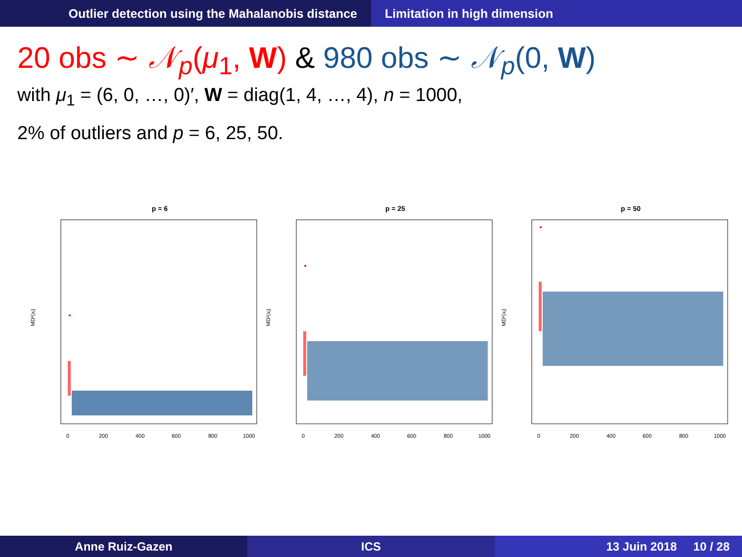Outlier detection using the Mahalanobis distance Limitation in high dimension
20 obs ∼ 𝒩<sub>p</sub>(μ<sub>1</sub>, W) & 980 obs ∼ 𝒩<sub>p</sub>(0, W)
with μ<sub>1</sub> = (6, 0, …, 0)′, W = diag(1, 4, …, 4), n = 1000,
2% of outliers and p = 6, 25, 50.
p = 6
MD²(xᵢ)
0
200
400
600
800
1000
p = 25
MD²(xᵢ)
0
200
400
600
800
1000
p = 50
MD²(xᵢ)
0
200
400
600
800
1000
Anne Ruiz-Gazen ICS 13 Juin 2018 10 / 28